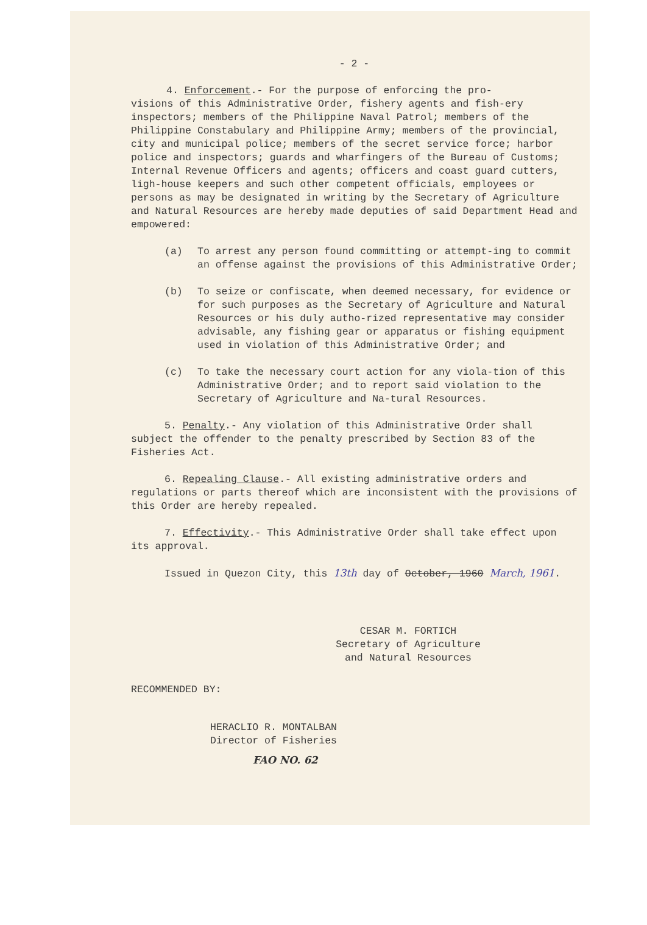- 2 -
4. Enforcement.- For the purpose of enforcing the pro-
visions of this Administrative Order, fishery agents and fish-ery inspectors; members of the Philippine Naval Patrol; members of the Philippine Constabulary and Philippine Army; members of the provincial, city and municipal police; members of the secret service force; harbor police and inspectors; guards and wharfingers of the Bureau of Customs; Internal Revenue Officers and agents; officers and coast guard cutters, ligh-house keepers and such other competent officials, employees or persons as may be designated in writing by the Secretary of Agriculture and Natural Resources are hereby made deputies of said Department Head and empowered:
(a) To arrest any person found committing or attempt-ing to commit an offense against the provisions of this Administrative Order;
(b) To seize or confiscate, when deemed necessary, for evidence or for such purposes as the Secretary of Agriculture and Natural Resources or his duly autho-rized representative may consider advisable, any fishing gear or apparatus or fishing equipment used in violation of this Administrative Order; and
(c) To take the necessary court action for any viola-tion of this Administrative Order; and to report said violation to the Secretary of Agriculture and Na-tural Resources.
5. Penalty.- Any violation of this Administrative Order shall subject the offender to the penalty prescribed by Section 83 of the Fisheries Act.
6. Repealing Clause.- All existing administrative orders and regulations or parts thereof which are inconsistent with the provisions of this Order are hereby repealed.
7. Effectivity.- This Administrative Order shall take effect upon its approval.
Issued in Quezon City, this 13th day of October, 1960 March, 1961.
CESAR M. FORTICH
Secretary of Agriculture
and Natural Resources
RECOMMENDED BY:
HERACLIO R. MONTALBAN
Director of Fisheries
FAO NO. 62